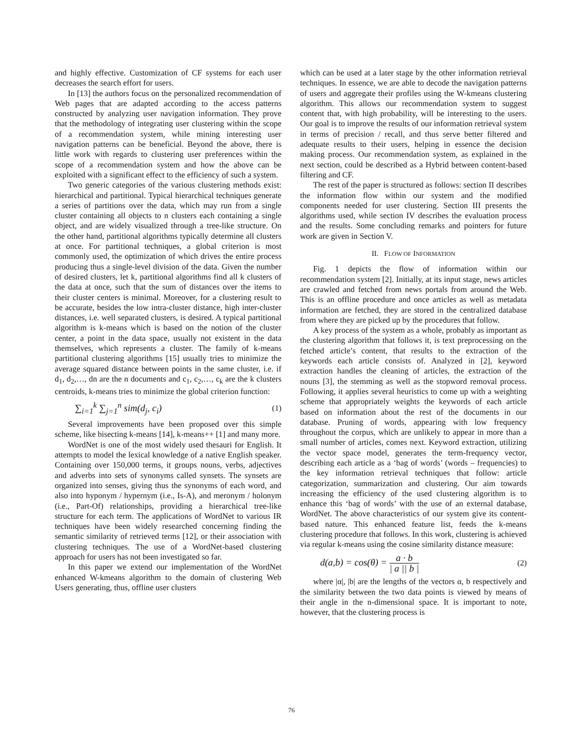and highly effective. Customization of CF systems for each user decreases the search effort for users.
In [13] the authors focus on the personalized recommendation of Web pages that are adapted according to the access patterns constructed by analyzing user navigation information. They prove that the methodology of integrating user clustering within the scope of a recommendation system, while mining interesting user navigation patterns can be beneficial. Beyond the above, there is little work with regards to clustering user preferences within the scope of a recommendation system and how the above can be exploited with a significant effect to the efficiency of such a system.
Two generic categories of the various clustering methods exist: hierarchical and partitional. Typical hierarchical techniques generate a series of partitions over the data, which may run from a single cluster containing all objects to n clusters each containing a single object, and are widely visualized through a tree-like structure. On the other hand, partitional algorithms typically determine all clusters at once. For partitional techniques, a global criterion is most commonly used, the optimization of which drives the entire process producing thus a single-level division of the data. Given the number of desired clusters, let k, partitional algorithms find all k clusters of the data at once, such that the sum of distances over the items to their cluster centers is minimal. Moreover, for a clustering result to be accurate, besides the low intra-cluster distance, high inter-cluster distances, i.e. well separated clusters, is desired. A typical partitional algorithm is k-means which is based on the notion of the cluster center, a point in the data space, usually not existent in the data themselves, which represents a cluster. The family of k-means partitional clustering algorithms [15] usually tries to minimize the average squared distance between points in the same cluster, i.e. if d<sub>1</sub>, d<sub>2</sub>,…, dn are the n documents and c<sub>1</sub>, c<sub>2</sub>,…, c<sub>k</sub> are the k clusters centroids, k-means tries to minimize the global criterion function:
∑<sub>i=1</sub><sup>k</sup> ∑<sub>j=1</sub><sup>n</sup> sim(d<sub>j</sub>, c<sub>i</sub>) (1)
Several improvements have been proposed over this simple scheme, like bisecting k-means [14], k-means++ [1] and many more.
WordNet is one of the most widely used thesauri for English. It attempts to model the lexical knowledge of a native English speaker. Containing over 150,000 terms, it groups nouns, verbs, adjectives and adverbs into sets of synonyms called synsets. The synsets are organized into senses, giving thus the synonyms of each word, and also into hyponym / hypernym (i.e., Is-A), and meronym / holonym (i.e., Part-Of) relationships, providing a hierarchical tree-like structure for each term. The applications of WordNet to various IR techniques have been widely researched concerning finding the semantic similarity of retrieved terms [12], or their association with clustering techniques. The use of a WordNet-based clustering approach for users has not been investigated so far.
In this paper we extend our implementation of the WordNet enhanced W-kmeans algorithm to the domain of clustering Web Users generating, thus, offline user clusters
which can be used at a later stage by the other information retrieval techniques. In essence, we are able to decode the navigation patterns of users and aggregate their profiles using the W-kmeans clustering algorithm. This allows our recommendation system to suggest content that, with high probability, will be interesting to the users. Our goal is to improve the results of our information retrieval system in terms of precision / recall, and thus serve better filtered and adequate results to their users, helping in essence the decision making process. Our recommendation system, as explained in the next section, could be described as a Hybrid between content-based filtering and CF.
The rest of the paper is structured as follows: section II describes the information flow within our system and the modified components needed for user clustering. Section III presents the algorithms used, while section IV describes the evaluation process and the results. Some concluding remarks and pointers for future work are given in Section V.
II. FLOW OF INFORMATION
Fig. 1 depicts the flow of information within our recommendation system [2]. Initially, at its input stage, news articles are crawled and fetched from news portals from around the Web. This is an offline procedure and once articles as well as metadata information are fetched, they are stored in the centralized database from where they are picked up by the procedures that follow.
A key process of the system as a whole, probably as important as the clustering algorithm that follows it, is text preprocessing on the fetched article’s content, that results to the extraction of the keywords each article consists of. Analyzed in [2], keyword extraction handles the cleaning of articles, the extraction of the nouns [3], the stemming as well as the stopword removal process. Following, it applies several heuristics to come up with a weighting scheme that appropriately weights the keywords of each article based on information about the rest of the documents in our database. Pruning of words, appearing with low frequency throughout the corpus, which are unlikely to appear in more than a small number of articles, comes next. Keyword extraction, utilizing the vector space model, generates the term-frequency vector, describing each article as a ‘bag of words’ (words – frequencies) to the key information retrieval techniques that follow: article categorization, summarization and clustering. Our aim towards increasing the efficiency of the used clustering algorithm is to enhance this ‘bag of words’ with the use of an external database, WordNet. The above characteristics of our system give its content-based nature. This enhanced feature list, feeds the k-means clustering procedure that follows. In this work, clustering is achieved via regular k-means using the cosine similarity distance measure:
d(a,b) = cos(θ) = a · b | a || b | (2)
where |α|, |b| are the lengths of the vectors α, b respectively and the similarity between the two data points is viewed by means of their angle in the n-dimensional space. It is important to note, however, that the clustering process is
76